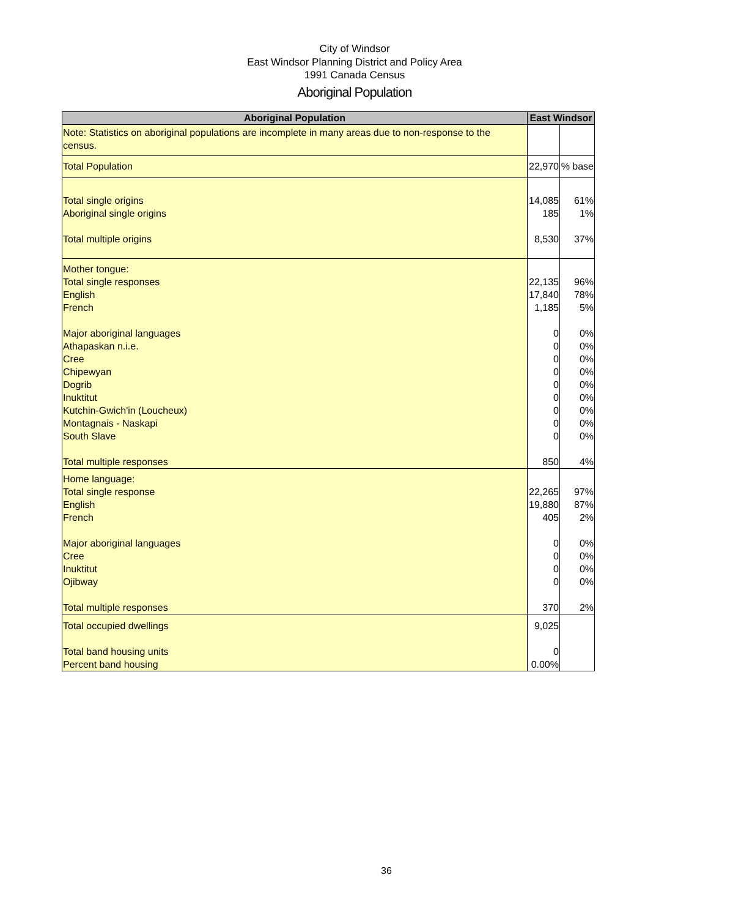City of Windsor
East Windsor Planning District and Policy Area
1991 Canada Census
Aboriginal Population
| Aboriginal Population | East Windsor | |
| --- | --- | --- |
| Note: Statistics on aboriginal populations are incomplete in many areas due to non-response to the census. | | |
| Total Population | 22,970 | % base |
| Total single origins Aboriginal single origins Total multiple origins | 14,085 185 8,530 | 61% 1% 37% |
| Mother tongue: Total single responses English French Major aboriginal languages Athapaskan n.i.e. Cree Chipewyan Dogrib Inuktitut Kutchin-Gwich'in (Loucheux) Montagnais - Naskapi South Slave Total multiple responses | 22,135 17,840 1,185 0 0 0 0 0 0 0 0 0 850 | 96% 78% 5% 0% 0% 0% 0% 0% 0% 0% 0% 0% 4% |
| Home language: Total single response English French Major aboriginal languages Cree Inuktitut Ojibway Total multiple responses | 22,265 19,880 405 0 0 0 0 370 | 97% 87% 2% 0% 0% 0% 0% 2% |
| Total occupied dwellings Total band housing units Percent band housing | 9,025 0 0.00% | |
36